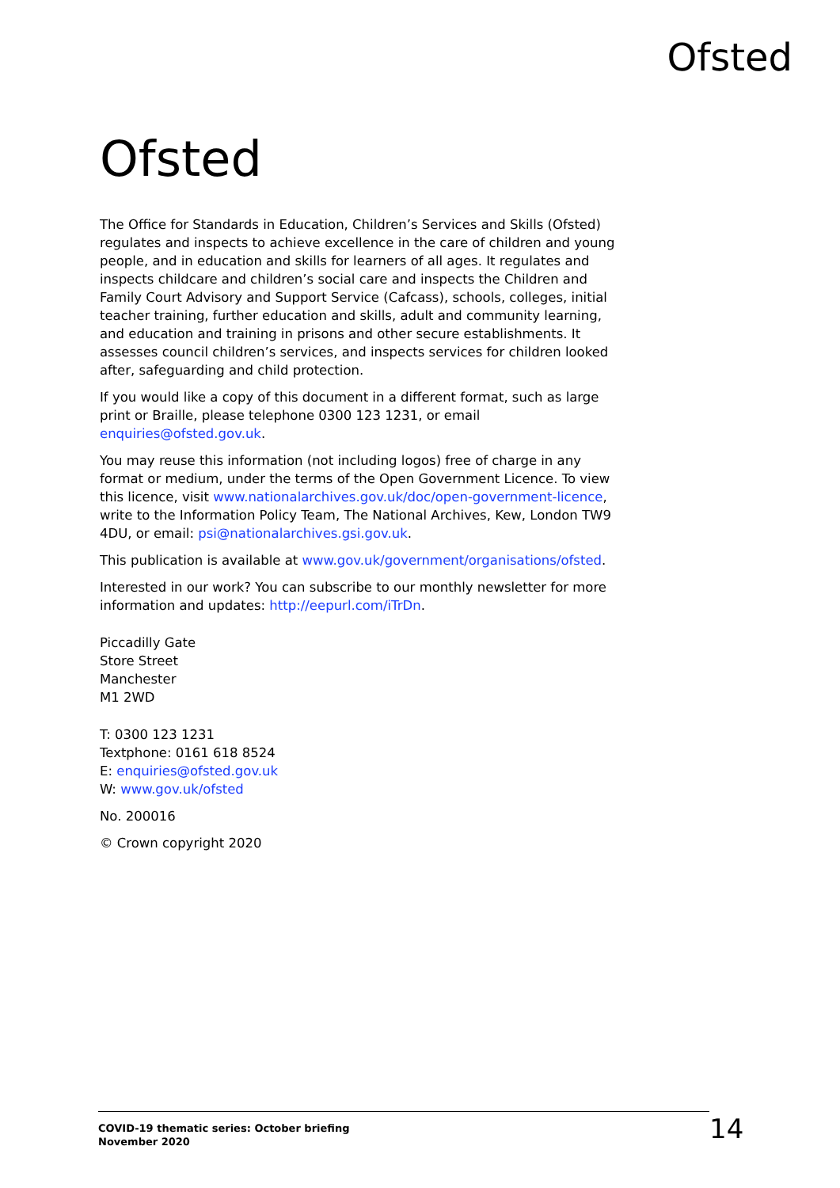Ofsted
Ofsted
The Office for Standards in Education, Children’s Services and Skills (Ofsted) regulates and inspects to achieve excellence in the care of children and young people, and in education and skills for learners of all ages. It regulates and inspects childcare and children’s social care and inspects the Children and Family Court Advisory and Support Service (Cafcass), schools, colleges, initial teacher training, further education and skills, adult and community learning, and education and training in prisons and other secure establishments. It assesses council children’s services, and inspects services for children looked after, safeguarding and child protection.
If you would like a copy of this document in a different format, such as large print or Braille, please telephone 0300 123 1231, or email enquiries@ofsted.gov.uk.
You may reuse this information (not including logos) free of charge in any format or medium, under the terms of the Open Government Licence. To view this licence, visit www.nationalarchives.gov.uk/doc/open-government-licence, write to the Information Policy Team, The National Archives, Kew, London TW9 4DU, or email: psi@nationalarchives.gsi.gov.uk.
This publication is available at www.gov.uk/government/organisations/ofsted.
Interested in our work? You can subscribe to our monthly newsletter for more information and updates: http://eepurl.com/iTrDn.
Piccadilly Gate
Store Street
Manchester
M1 2WD
T: 0300 123 1231
Textphone: 0161 618 8524
E: enquiries@ofsted.gov.uk
W: www.gov.uk/ofsted
No. 200016
© Crown copyright 2020
COVID-19 thematic series: October briefing
November 2020
14